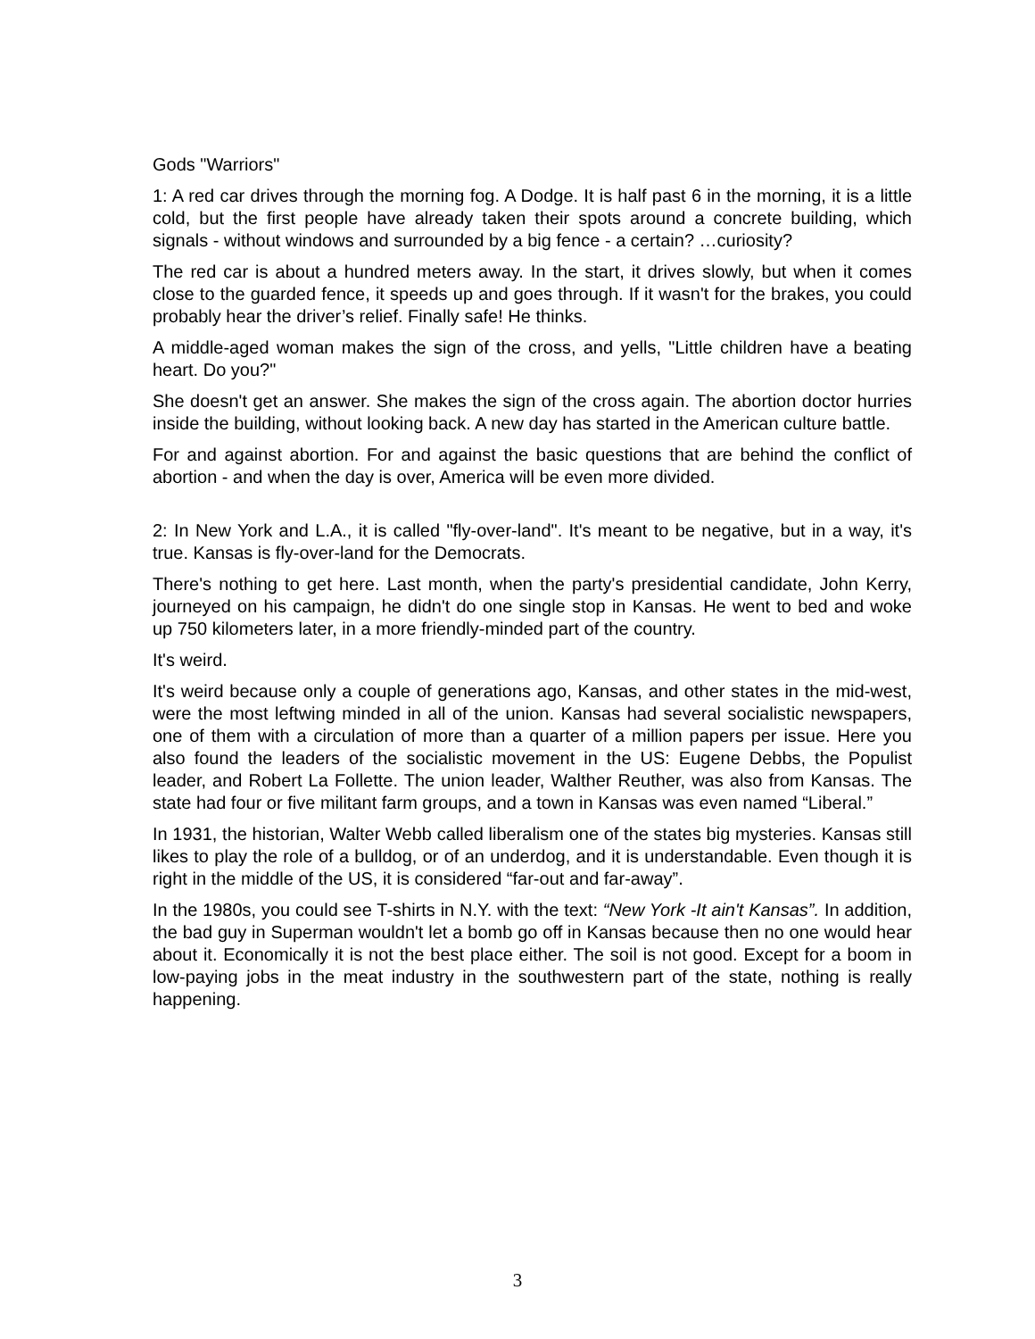Gods "Warriors"
1: A red car drives through the morning fog. A Dodge. It is half past 6 in the morning, it is a little cold, but the first people have already taken their spots around a concrete building, which signals - without windows and surrounded by a big fence - a certain? …curiosity?
The red car is about a hundred meters away. In the start, it drives slowly, but when it comes close to the guarded fence, it speeds up and goes through. If it wasn't for the brakes, you could probably hear the driver’s relief. Finally safe! He thinks.
A middle-aged woman makes the sign of the cross, and yells, "Little children have a beating heart. Do you?"
She doesn't get an answer. She makes the sign of the cross again. The abortion doctor hurries inside the building, without looking back. A new day has started in the American culture battle.
For and against abortion. For and against the basic questions that are behind the conflict of abortion - and when the day is over, America will be even more divided.
2: In New York and L.A., it is called "fly-over-land". It's meant to be negative, but in a way, it's true. Kansas is fly-over-land for the Democrats.
There's nothing to get here. Last month, when the party's presidential candidate, John Kerry, journeyed on his campaign, he didn't do one single stop in Kansas. He went to bed and woke up 750 kilometers later, in a more friendly-minded part of the country.
It's weird.
It's weird because only a couple of generations ago, Kansas, and other states in the mid-west, were the most leftwing minded in all of the union. Kansas had several socialistic newspapers, one of them with a circulation of more than a quarter of a million papers per issue. Here you also found the leaders of the socialistic movement in the US: Eugene Debbs, the Populist leader, and Robert La Follette. The union leader, Walther Reuther, was also from Kansas. The state had four or five militant farm groups, and a town in Kansas was even named “Liberal.”
In 1931, the historian, Walter Webb called liberalism one of the states big mysteries. Kansas still likes to play the role of a bulldog, or of an underdog, and it is understandable. Even though it is right in the middle of the US, it is considered “far-out and far-away”.
In the 1980s, you could see T-shirts in N.Y. with the text: “New York -It ain't Kansas”. In addition, the bad guy in Superman wouldn't let a bomb go off in Kansas because then no one would hear about it. Economically it is not the best place either. The soil is not good. Except for a boom in low-paying jobs in the meat industry in the southwestern part of the state, nothing is really happening.
3